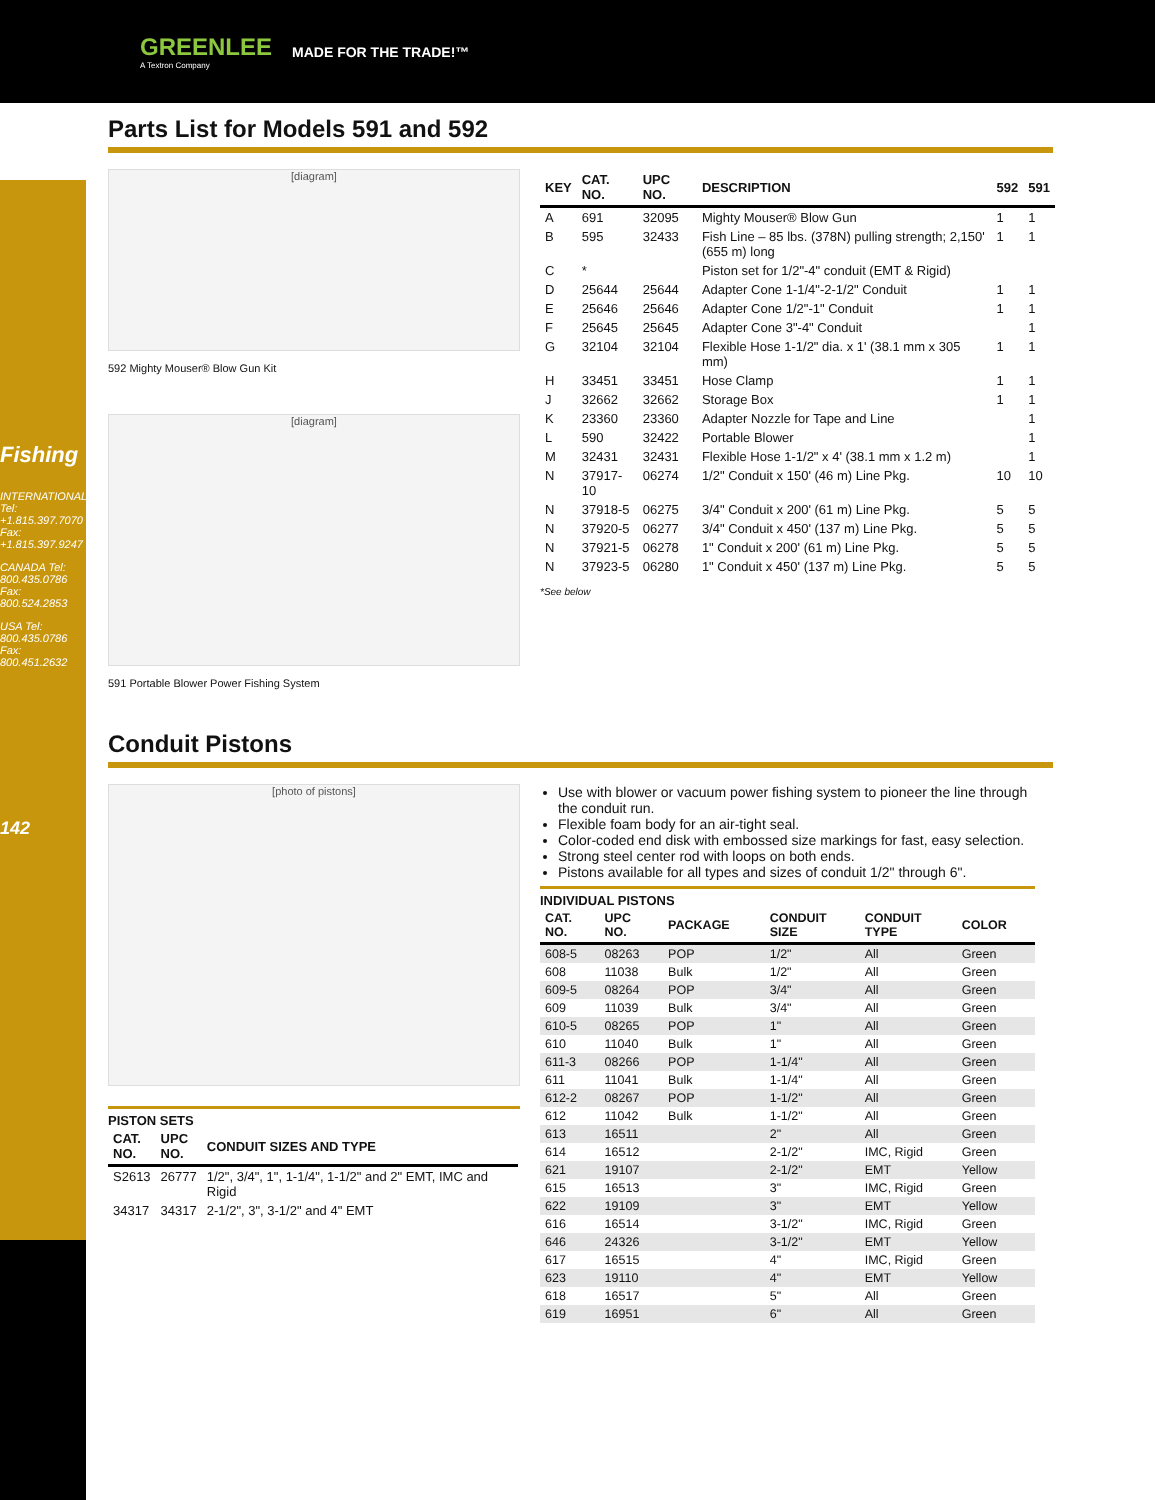GREENLEE
A Textron Company
MADE FOR THE TRADE!™
Fishing
INTERNATIONAL Tel: +1.815.397.7070 Fax: +1.815.397.9247
CANADA Tel: 800.435.0786 Fax: 800.524.2853
USA Tel: 800.435.0786 Fax: 800.451.2632
142
Parts List for Models 591 and 592
[diagram]
592 Mighty Mouser® Blow Gun Kit
[diagram]
591 Portable Blower Power Fishing System
| KEY | CAT. NO. | UPC NO. | DESCRIPTION | 592 | 591 |
| --- | --- | --- | --- | --- | --- |
| A | 691 | 32095 | Mighty Mouser® Blow Gun | 1 | 1 |
| B | 595 | 32433 | Fish Line – 85 lbs. (378N) pulling strength; 2,150' (655 m) long | 1 | 1 |
| C | * | | Piston set for 1/2"-4" conduit (EMT & Rigid) | | |
| D | 25644 | 25644 | Adapter Cone 1-1/4"-2-1/2" Conduit | 1 | 1 |
| E | 25646 | 25646 | Adapter Cone 1/2"-1" Conduit | 1 | 1 |
| F | 25645 | 25645 | Adapter Cone 3"-4" Conduit | | 1 |
| G | 32104 | 32104 | Flexible Hose 1-1/2" dia. x 1' (38.1 mm x 305 mm) | 1 | 1 |
| H | 33451 | 33451 | Hose Clamp | 1 | 1 |
| J | 32662 | 32662 | Storage Box | 1 | 1 |
| K | 23360 | 23360 | Adapter Nozzle for Tape and Line | | 1 |
| L | 590 | 32422 | Portable Blower | | 1 |
| M | 32431 | 32431 | Flexible Hose 1-1/2" x 4' (38.1 mm x 1.2 m) | | 1 |
| N | 37917-10 | 06274 | 1/2" Conduit x 150' (46 m) Line Pkg. | 10 | 10 |
| N | 37918-5 | 06275 | 3/4" Conduit x 200' (61 m) Line Pkg. | 5 | 5 |
| N | 37920-5 | 06277 | 3/4" Conduit x 450' (137 m) Line Pkg. | 5 | 5 |
| N | 37921-5 | 06278 | 1" Conduit x 200' (61 m) Line Pkg. | 5 | 5 |
| N | 37923-5 | 06280 | 1" Conduit x 450' (137 m) Line Pkg. | 5 | 5 |
*See below
Conduit Pistons
[photo of pistons]
PISTON SETS
| CAT. NO. | UPC NO. | CONDUIT SIZES AND TYPE |
| --- | --- | --- |
| S2613 | 26777 | 1/2", 3/4", 1", 1-1/4", 1-1/2" and 2" EMT, IMC and Rigid |
| 34317 | 34317 | 2-1/2", 3", 3-1/2" and 4" EMT |
Use with blower or vacuum power fishing system to pioneer the line through the conduit run.
Flexible foam body for an air-tight seal.
Color-coded end disk with embossed size markings for fast, easy selection.
Strong steel center rod with loops on both ends.
Pistons available for all types and sizes of conduit 1/2" through 6".
INDIVIDUAL PISTONS
| CAT. NO. | UPC NO. | PACKAGE | CONDUIT SIZE | CONDUIT TYPE | COLOR |
| --- | --- | --- | --- | --- | --- |
| 608-5 | 08263 | POP | 1/2" | All | Green |
| 608 | 11038 | Bulk | 1/2" | All | Green |
| 609-5 | 08264 | POP | 3/4" | All | Green |
| 609 | 11039 | Bulk | 3/4" | All | Green |
| 610-5 | 08265 | POP | 1" | All | Green |
| 610 | 11040 | Bulk | 1" | All | Green |
| 611-3 | 08266 | POP | 1-1/4" | All | Green |
| 611 | 11041 | Bulk | 1-1/4" | All | Green |
| 612-2 | 08267 | POP | 1-1/2" | All | Green |
| 612 | 11042 | Bulk | 1-1/2" | All | Green |
| 613 | 16511 | | 2" | All | Green |
| 614 | 16512 | | 2-1/2" | IMC, Rigid | Green |
| 621 | 19107 | | 2-1/2" | EMT | Yellow |
| 615 | 16513 | | 3" | IMC, Rigid | Green |
| 622 | 19109 | | 3" | EMT | Yellow |
| 616 | 16514 | | 3-1/2" | IMC, Rigid | Green |
| 646 | 24326 | | 3-1/2" | EMT | Yellow |
| 617 | 16515 | | 4" | IMC, Rigid | Green |
| 623 | 19110 | | 4" | EMT | Yellow |
| 618 | 16517 | | 5" | All | Green |
| 619 | 16951 | | 6" | All | Green |